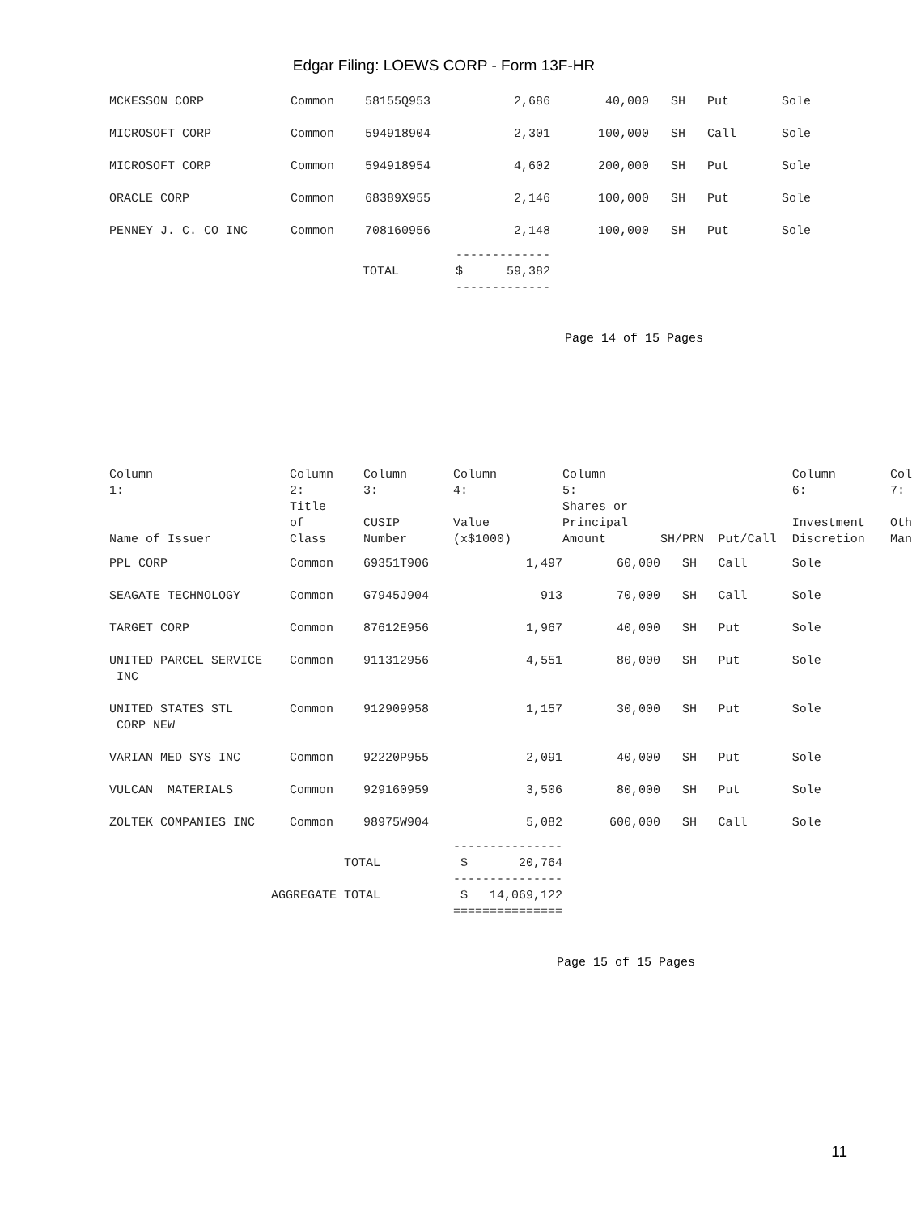Edgar Filing: LOEWS CORP - Form 13F-HR
| MCKESSON CORP | Common | 58155Q953 | 2,686 | 40,000 | SH | Put | Sole |
| MICROSOFT CORP | Common | 594918904 | 2,301 | 100,000 | SH | Call | Sole |
| MICROSOFT CORP | Common | 594918954 | 4,602 | 200,000 | SH | Put | Sole |
| ORACLE CORP | Common | 68389X955 | 2,146 | 100,000 | SH | Put | Sole |
| PENNEY J. C. CO INC | Common | 708160956 | 2,148 | 100,000 | SH | Put | Sole |
| TOTAL | | | ------------- $ 59,382 ------------- | | | | |
Page 14 of 15 Pages
| Column 1: Name of Issuer | Column 2: Title of Class | Column 3: CUSIP Number | Column 4: Value (x$1000) | Column 5: Shares or Principal Amount | SH/PRN | Put/Call | Column 6: Investment Discretion | Col 7: Oth Man |
| --- | --- | --- | --- | --- | --- | --- | --- | --- |
| PPL CORP | Common | 69351T906 | 1,497 | 60,000 | SH | Call | Sole | |
| SEAGATE TECHNOLOGY | Common | G7945J904 | 913 | 70,000 | SH | Call | Sole | |
| TARGET CORP | Common | 87612E956 | 1,967 | 40,000 | SH | Put | Sole | |
| UNITED PARCEL SERVICE INC | Common | 911312956 | 4,551 | 80,000 | SH | Put | Sole | |
| UNITED STATES STL CORP NEW | Common | 912909958 | 1,157 | 30,000 | SH | Put | Sole | |
| VARIAN MED SYS INC | Common | 92220P955 | 2,091 | 40,000 | SH | Put | Sole | |
| VULCAN MATERIALS | Common | 929160959 | 3,506 | 80,000 | SH | Put | Sole | |
| ZOLTEK COMPANIES INC | Common | 98975W904 | 5,082 | 600,000 | SH | Call | Sole | |
| TOTAL AGGREGATE TOTAL | | | --------------- $ 20,764 --------------- $ 14,069,122 =============== | | | | | |
Page 15 of 15 Pages
11